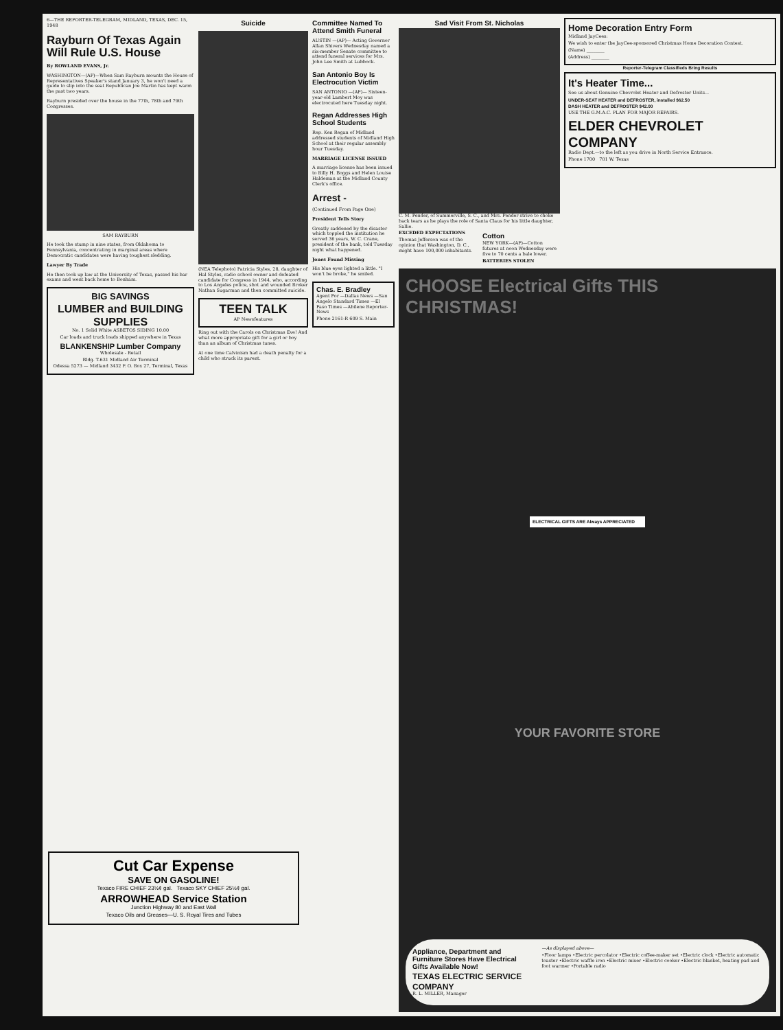6—THE REPORTER-TELEGRAM, MIDLAND, TEXAS, DEC. 15, 1948
Rayburn Of Texas Again Will Rule U.S. House
By ROWLAND EVANS, Jr.
WASHINGTON—(AP)—When Sam Rayburn mounts the House of Representatives Speaker's stand January 3, he won't need a guide to slip into the seat Republican Joe Martin has kept warm the past two years.
Rayburn presided over the house in the 77th, 78th and 79th Congresses.
SAM RAYBURN
He took the stump in nine states, from Oklahoma to Pennsylvania, concentrating in marginal areas where Democratic candidates were having toughest sledding.
Lawyer By Trade
He then took up law at the University of Texas, passed his bar exams and went back home to Bonham.
BIG SAVINGS
LUMBER and BUILDING SUPPLIES
No. 1 Solid White ASBETOS SIDING 10.00
Car loads and truck loads shipped anywhere in Texas
BLANKENSHIP Lumber Company
Wholesale - Retail
Bldg. T-631 Midland Air Terminal
Odessa 5273 — Midland 3432 P. O. Box 27, Terminal, Texas
Suicide
(NEA Telephoto) Patricia Styles, 28, daughter of Hal Styles, radio school owner and defeated candidate for Congress in 1944, who, according to Los Angeles police, shot and wounded Broker Nathan Sugarman and then committed suicide.
TEEN TALK
AP Newsfeatures
Ring out with the Carols on Christmas Eve! And what more appropriate gift for a girl or boy than an album of Christmas tunes.
At one time Calvinism had a death penalty for a child who struck its parent.
Committee Named To Attend Smith Funeral
AUSTIN —(AP)— Acting Governor Allan Shivers Wednesday named a six-member Senate committee to attend funeral services for Mrs. John Lee Smith at Lubbock.
San Antonio Boy Is Electrocution Victim
SAN ANTONIO —(AP)— Sixteen-year-old Lambert Moy was electrocuted here Tuesday night.
Regan Addresses High School Students
Rep. Ken Regan of Midland addressed students of Midland High School at their regular assembly hour Tuesday.
MARRIAGE LICENSE ISSUED
A marriage license has been issued to Billy H. Boggs and Helen Louise Haldeman at the Midland County Clerk's office.
Arrest -
(Continued From Page One)
President Tells Story
Greatly saddened by the disaster which toppled the institution he served 36 years, W. C. Crane, president of the bank, told Tuesday night what happened.
Jones Found Missing
His blue eyes lighted a little. "I won't be broke," he smiled.
Chas. E. Bradley
Agent For —Dallas News —San Angelo Standard Times —El Paso Times —Abilene Reporter-News
Phone 2161-R 609 S. Main
Sad Visit From St. Nicholas
C. M. Pender, of Summerville, S. C., and Mrs. Pender strive to choke back tears as he plays the role of Santa Claus for his little daughter, Sallie.
EXCEDED EXPECTATIONS
Thomas Jefferson was of the opinion that Washington, D. C., might have 100,000 inhabitants.
Cotton
NEW YORK—(AP)—Cotton futures at noon Wednesday were five to 70 cents a bale lower.
BATTERIES STOLEN
Home Decoration Entry Form
Midland JayCees:
We wish to enter the JayCee-sponsored Christmas Home Decoration Contest.
(Name) ________
(Address) ________
Reporter-Telegram Classifieds Bring Results
It's Heater Time...
See us about Genuine Chevrolet Heater and Defroster Units...
UNDER-SEAT HEATER and DEFROSTER, installed $62.50
DASH HEATER and DEFROSTER $42.00
USE THE G.M.A.C. PLAN FOR MAJOR REPAIRS.
ELDER CHEVROLET COMPANY
Radio Dept.—to the left as you drive in North Service Entrance.
Phone 1700 701 W. Texas
CHOOSE Electrical Gifts THIS CHRISTMAS!
ELECTRICAL GIFTS ARE Always APPRECIATED
YOUR FAVORITE STORE
Appliance, Department and Furniture Stores Have Electrical Gifts Available Now!
TEXAS ELECTRIC SERVICE COMPANY
R. L. MILLER, Manager
—As displayed above—
•Floor lamps •Electric percolator •Electric coffee-maker set •Electric clock •Electric automatic toaster •Electric waffle iron •Electric mixer •Electric cooker •Electric blanket, heating pad and foot warmer •Portable radio
Cut Car Expense
SAVE ON GASOLINE!
Texaco FIRE CHIEF 23½¢ gal. Texaco SKY CHIEF 25½¢ gal.
ARROWHEAD Service Station
Junction Highway 80 and East Wall
Texaco Oils and Greases—U. S. Royal Tires and Tubes